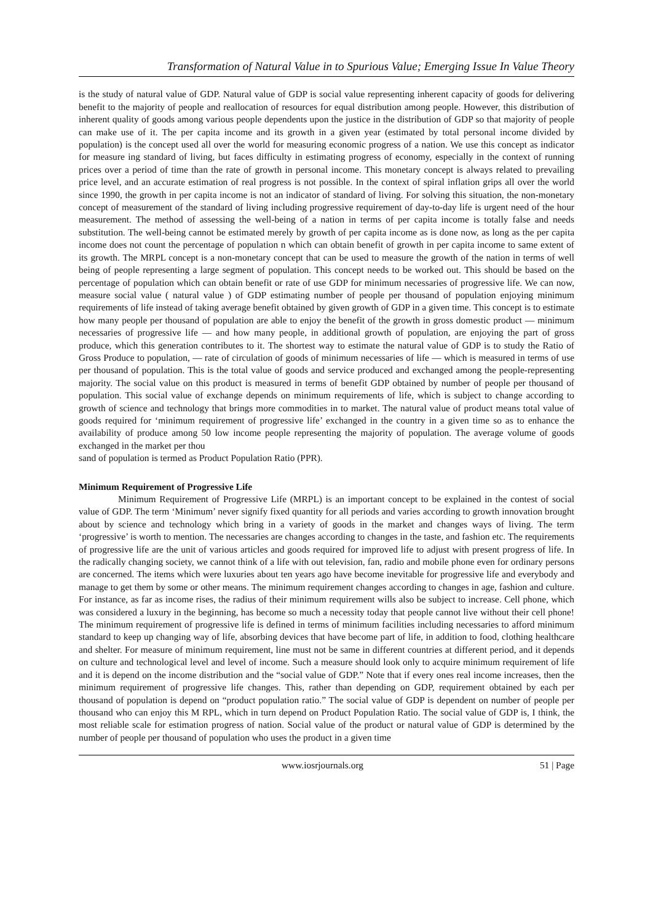Transformation of Natural Value in to Spurious Value; Emerging Issue In Value Theory
is the study of natural value of GDP. Natural value of GDP is social value representing inherent capacity of goods for delivering benefit to the majority of people and reallocation of resources for equal distribution among people. However, this distribution of inherent quality of goods among various people dependents upon the justice in the distribution of GDP so that majority of people can make use of it. The per capita income and its growth in a given year (estimated by total personal income divided by population) is the concept used all over the world for measuring economic progress of a nation. We use this concept as indicator for measure ing standard of living, but faces difficulty in estimating progress of economy, especially in the context of running prices over a period of time than the rate of growth in personal income. This monetary concept is always related to prevailing price level, and an accurate estimation of real progress is not possible. In the context of spiral inflation grips all over the world since 1990, the growth in per capita income is not an indicator of standard of living. For solving this situation, the non-monetary concept of measurement of the standard of living including progressive requirement of day-to-day life is urgent need of the hour measurement. The method of assessing the well-being of a nation in terms of per capita income is totally false and needs substitution. The well-being cannot be estimated merely by growth of per capita income as is done now, as long as the per capita income does not count the percentage of population n which can obtain benefit of growth in per capita income to same extent of its growth. The MRPL concept is a non-monetary concept that can be used to measure the growth of the nation in terms of well being of people representing a large segment of population. This concept needs to be worked out. This should be based on the percentage of population which can obtain benefit or rate of use GDP for minimum necessaries of progressive life. We can now, measure social value ( natural value ) of GDP estimating number of people per thousand of population enjoying minimum requirements of life instead of taking average benefit obtained by given growth of GDP in a given time. This concept is to estimate how many people per thousand of population are able to enjoy the benefit of the growth in gross domestic product — minimum necessaries of progressive life — and how many people, in additional growth of population, are enjoying the part of gross produce, which this generation contributes to it. The shortest way to estimate the natural value of GDP is to study the Ratio of Gross Produce to population, — rate of circulation of goods of minimum necessaries of life — which is measured in terms of use per thousand of population. This is the total value of goods and service produced and exchanged among the people-representing majority. The social value on this product is measured in terms of benefit GDP obtained by number of people per thousand of population. This social value of exchange depends on minimum requirements of life, which is subject to change according to growth of science and technology that brings more commodities in to market. The natural value of product means total value of goods required for ‘minimum requirement of progressive life’ exchanged in the country in a given time so as to enhance the availability of produce among 50 low income people representing the majority of population. The average volume of goods exchanged in the market per thou
sand of population is termed as Product Population Ratio (PPR).
Minimum Requirement of Progressive Life
Minimum Requirement of Progressive Life (MRPL) is an important concept to be explained in the contest of social value of GDP. The term ‘Minimum’ never signify fixed quantity for all periods and varies according to growth innovation brought about by science and technology which bring in a variety of goods in the market and changes ways of living. The term ‘progressive’ is worth to mention. The necessaries are changes according to changes in the taste, and fashion etc. The requirements of progressive life are the unit of various articles and goods required for improved life to adjust with present progress of life. In the radically changing society, we cannot think of a life with out television, fan, radio and mobile phone even for ordinary persons are concerned. The items which were luxuries about ten years ago have become inevitable for progressive life and everybody and manage to get them by some or other means. The minimum requirement changes according to changes in age, fashion and culture. For instance, as far as income rises, the radius of their minimum requirement wills also be subject to increase. Cell phone, which was considered a luxury in the beginning, has become so much a necessity today that people cannot live without their cell phone! The minimum requirement of progressive life is defined in terms of minimum facilities including necessaries to afford minimum standard to keep up changing way of life, absorbing devices that have become part of life, in addition to food, clothing healthcare and shelter. For measure of minimum requirement, line must not be same in different countries at different period, and it depends on culture and technological level and level of income. Such a measure should look only to acquire minimum requirement of life and it is depend on the income distribution and the “social value of GDP.” Note that if every ones real income increases, then the minimum requirement of progressive life changes. This, rather than depending on GDP, requirement obtained by each per thousand of population is depend on “product population ratio.” The social value of GDP is dependent on number of people per thousand who can enjoy this M RPL, which in turn depend on Product Population Ratio. The social value of GDP is, I think, the most reliable scale for estimation progress of nation. Social value of the product or natural value of GDP is determined by the number of people per thousand of population who uses the product in a given time
www.iosrjournals.org 51 | Page